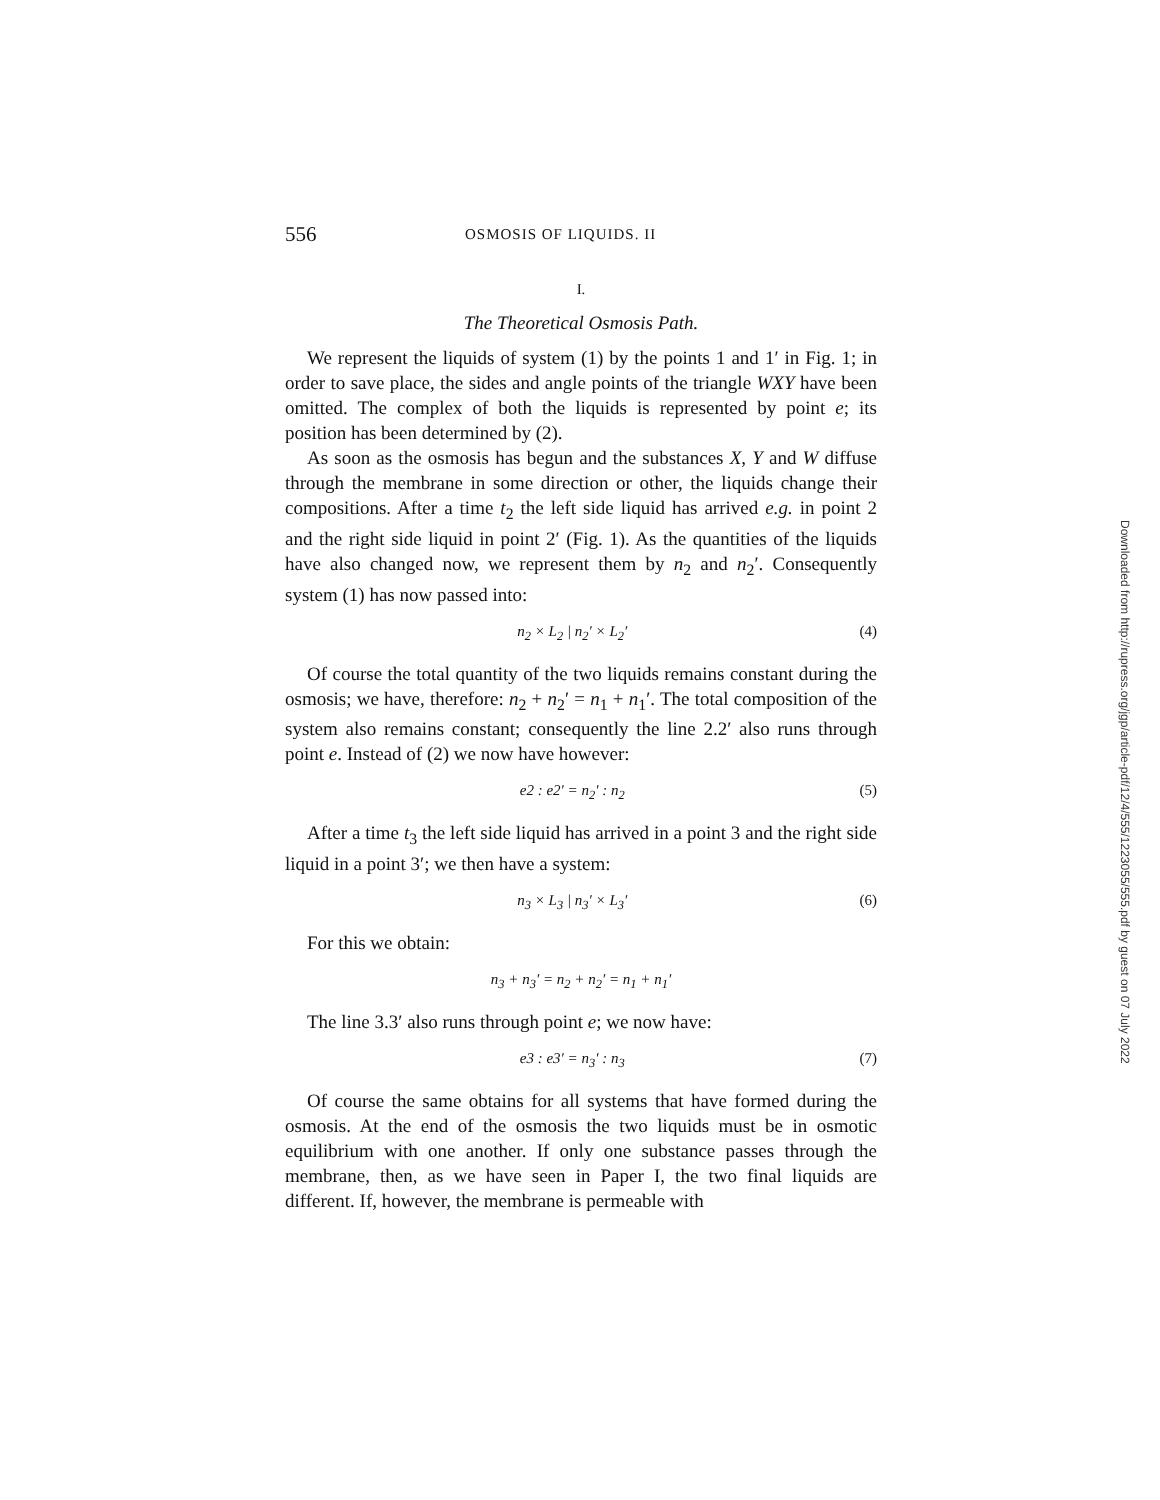556 OSMOSIS OF LIQUIDS. II
I.
The Theoretical Osmosis Path.
We represent the liquids of system (1) by the points 1 and 1′ in Fig. 1; in order to save place, the sides and angle points of the triangle WXY have been omitted. The complex of both the liquids is represented by point e; its position has been determined by (2).
As soon as the osmosis has begun and the substances X, Y and W diffuse through the membrane in some direction or other, the liquids change their compositions. After a time t<sub>2</sub> the left side liquid has arrived e.g. in point 2 and the right side liquid in point 2′ (Fig. 1). As the quantities of the liquids have also changed now, we represent them by n<sub>2</sub> and n<sub>2</sub>′. Consequently system (1) has now passed into:
n<sub>2</sub> × L<sub>2</sub> | n<sub>2</sub>′ × L<sub>2</sub>′ (4)
Of course the total quantity of the two liquids remains constant during the osmosis; we have, therefore: n<sub>2</sub> + n<sub>2</sub>′ = n<sub>1</sub> + n<sub>1</sub>′. The total composition of the system also remains constant; consequently the line 2.2′ also runs through point e. Instead of (2) we now have however:
e2 : e2′ = n<sub>2</sub>′ : n<sub>2</sub> (5)
After a time t<sub>3</sub> the left side liquid has arrived in a point 3 and the right side liquid in a point 3′; we then have a system:
n<sub>3</sub> × L<sub>3</sub> | n<sub>3</sub>′ × L<sub>3</sub>′ (6)
For this we obtain:
n<sub>3</sub> + n<sub>3</sub>′ = n<sub>2</sub> + n<sub>2</sub>′ = n<sub>1</sub> + n<sub>1</sub>′
The line 3.3′ also runs through point e; we now have:
e3 : e3′ = n<sub>3</sub>′ : n<sub>3</sub> (7)
Of course the same obtains for all systems that have formed during the osmosis. At the end of the osmosis the two liquids must be in osmotic equilibrium with one another. If only one substance passes through the membrane, then, as we have seen in Paper I, the two final liquids are different. If, however, the membrane is permeable with
Downloaded from http://rupress.org/jgp/article-pdf/12/4/555/1223055/555.pdf by guest on 07 July 2022